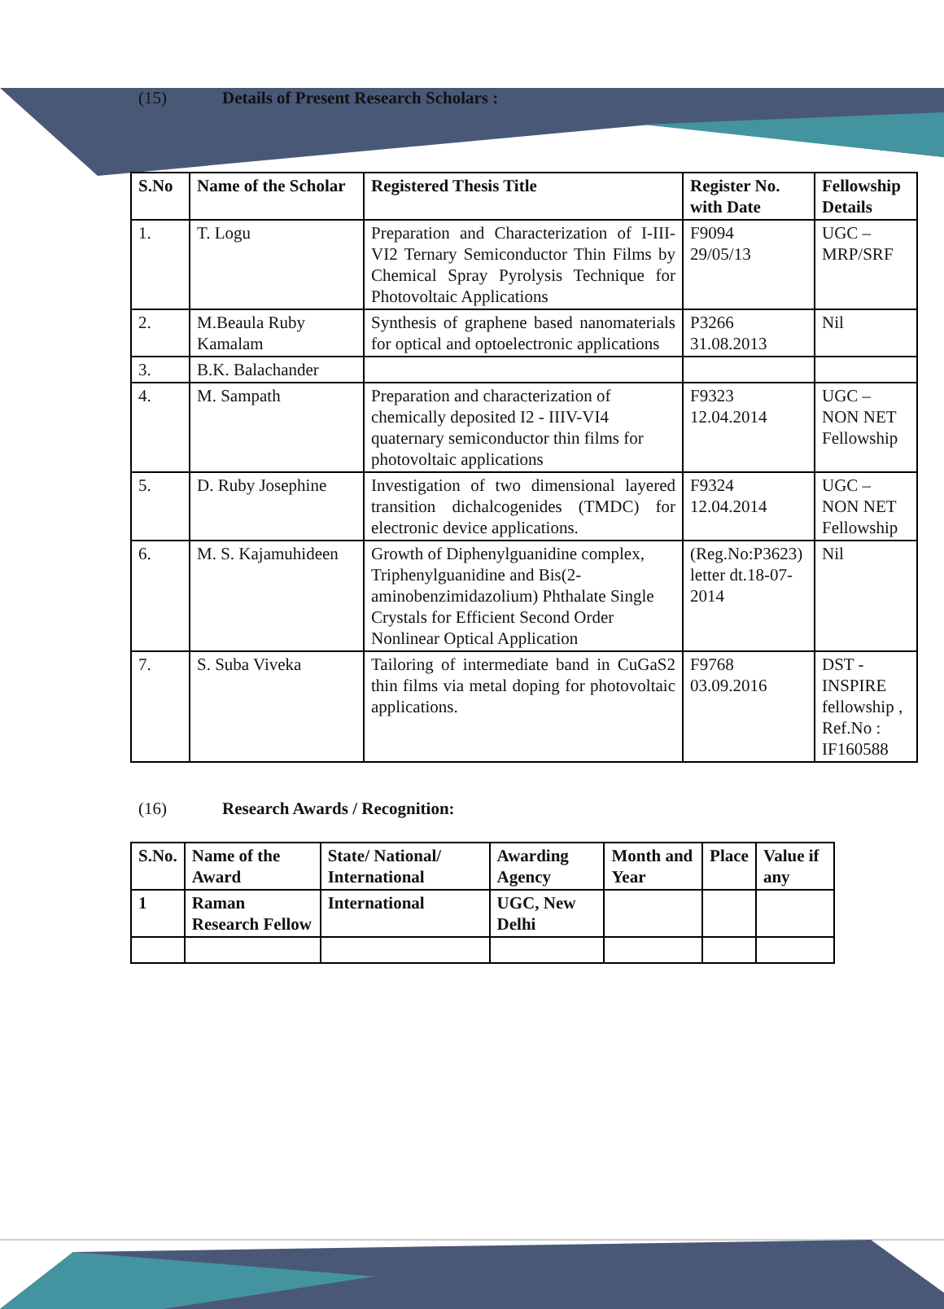(15) Details of Present Research Scholars :
| S.No | Name of the Scholar | Registered Thesis Title | Register No. with Date | Fellowship Details |
| --- | --- | --- | --- | --- |
| 1. | T. Logu | Preparation and Characterization of I-III-VI2 Ternary Semiconductor Thin Films by Chemical Spray Pyrolysis Technique for Photovoltaic Applications | F9094 29/05/13 | UGC – MRP/SRF |
| 2. | M.Beaula Ruby Kamalam | Synthesis of graphene based nanomaterials for optical and optoelectronic applications | P3266 31.08.2013 | Nil |
| 3. | B.K. Balachander | | | |
| 4. | M. Sampath | Preparation and characterization of chemically deposited I2 - IIIV-VI4 quaternary semiconductor thin films for photovoltaic applications | F9323 12.04.2014 | UGC – NON NET Fellowship |
| 5. | D. Ruby Josephine | Investigation of two dimensional layered transition dichalcogenides (TMDC) for electronic device applications. | F9324 12.04.2014 | UGC – NON NET Fellowship |
| 6. | M. S. Kajamuhideen | Growth of Diphenylguanidine complex, Triphenylguanidine and Bis(2-aminobenzimidazolium) Phthalate Single Crystals for Efficient Second Order Nonlinear Optical Application | (Reg.No:P3623) letter dt.18-07-2014 | Nil |
| 7. | S. Suba Viveka | Tailoring of intermediate band in CuGaS2 thin films via metal doping for photovoltaic applications. | F9768 03.09.2016 | DST - INSPIRE fellowship , Ref.No : IF160588 |
(16) Research Awards / Recognition:
| S.No. | Name of the Award | State/ National/ International | Awarding Agency | Month and Year | Place | Value if any |
| --- | --- | --- | --- | --- | --- | --- |
| 1 | Raman Research Fellow | International | UGC, New Delhi | | | |